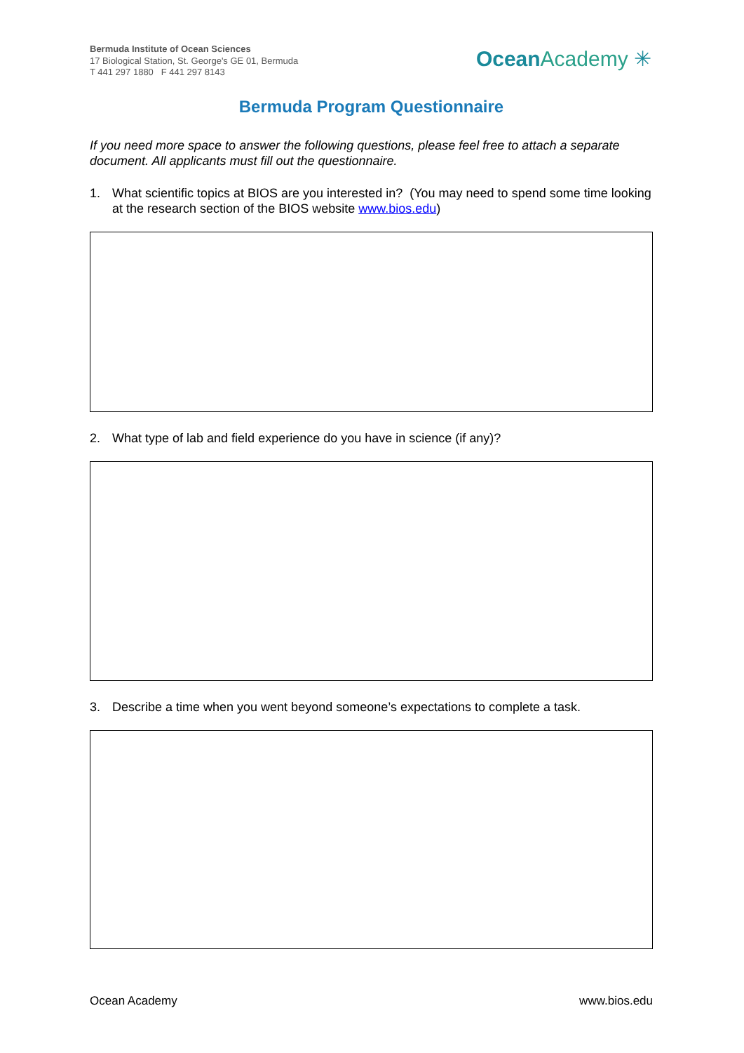Bermuda Institute of Ocean Sciences
17 Biological Station, St. George's GE 01, Bermuda
T 441 297 1880 F 441 297 8143
Ocean Academy ✳
Bermuda Program Questionnaire
If you need more space to answer the following questions, please feel free to attach a separate document. All applicants must fill out the questionnaire.
1. What scientific topics at BIOS are you interested in? (You may need to spend some time looking at the research section of the BIOS website www.bios.edu)
2. What type of lab and field experience do you have in science (if any)?
3. Describe a time when you went beyond someone’s expectations to complete a task.
Ocean Academy www.bios.edu